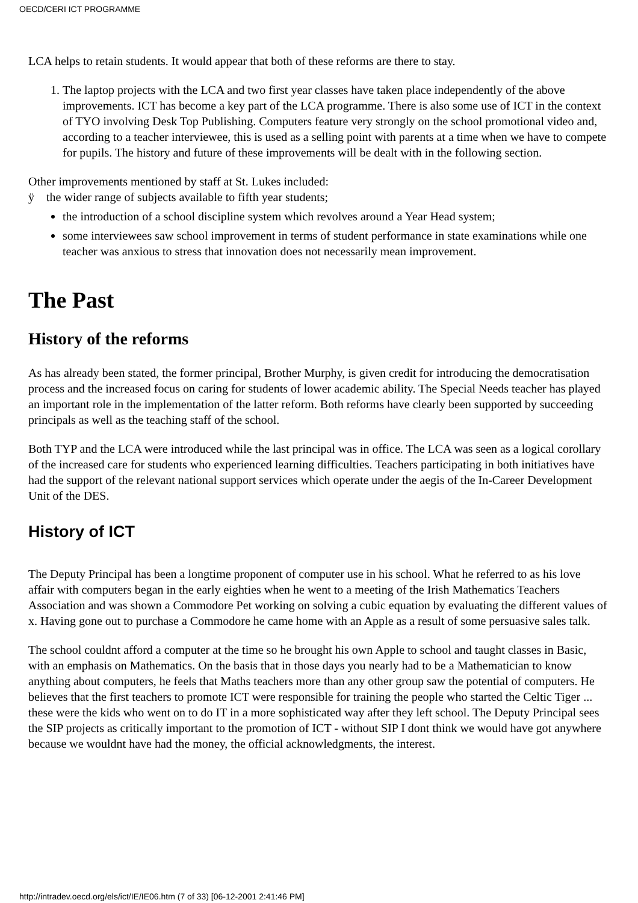OECD/CERI ICT PROGRAMME
LCA helps to retain students. It would appear that both of these reforms are there to stay.
1. The laptop projects with the LCA and two first year classes have taken place independently of the above improvements. ICT has become a key part of the LCA programme. There is also some use of ICT in the context of TYO involving Desk Top Publishing. Computers feature very strongly on the school promotional video and, according to a teacher interviewee, this is used as a selling point with parents at a time when we have to compete for pupils. The history and future of these improvements will be dealt with in the following section.
Other improvements mentioned by staff at St. Lukes included:
ÿ the wider range of subjects available to fifth year students;
the introduction of a school discipline system which revolves around a Year Head system;
some interviewees saw school improvement in terms of student performance in state examinations while one teacher was anxious to stress that innovation does not necessarily mean improvement.
The Past
History of the reforms
As has already been stated, the former principal, Brother Murphy, is given credit for introducing the democratisation process and the increased focus on caring for students of lower academic ability. The Special Needs teacher has played an important role in the implementation of the latter reform. Both reforms have clearly been supported by succeeding principals as well as the teaching staff of the school.
Both TYP and the LCA were introduced while the last principal was in office. The LCA was seen as a logical corollary of the increased care for students who experienced learning difficulties. Teachers participating in both initiatives have had the support of the relevant national support services which operate under the aegis of the In-Career Development Unit of the DES.
History of ICT
The Deputy Principal has been a longtime proponent of computer use in his school. What he referred to as his love affair with computers began in the early eighties when he went to a meeting of the Irish Mathematics Teachers Association and was shown a Commodore Pet working on solving a cubic equation by evaluating the different values of x. Having gone out to purchase a Commodore he came home with an Apple as a result of some persuasive sales talk.
The school couldnt afford a computer at the time so he brought his own Apple to school and taught classes in Basic, with an emphasis on Mathematics. On the basis that in those days you nearly had to be a Mathematician to know anything about computers, he feels that Maths teachers more than any other group saw the potential of computers. He believes that the first teachers to promote ICT were responsible for training the people who started the Celtic Tiger ... these were the kids who went on to do IT in a more sophisticated way after they left school. The Deputy Principal sees the SIP projects as critically important to the promotion of ICT - without SIP I dont think we would have got anywhere because we wouldnt have had the money, the official acknowledgments, the interest.
http://intradev.oecd.org/els/ict/IE/IE06.htm (7 of 33) [06-12-2001 2:41:46 PM]